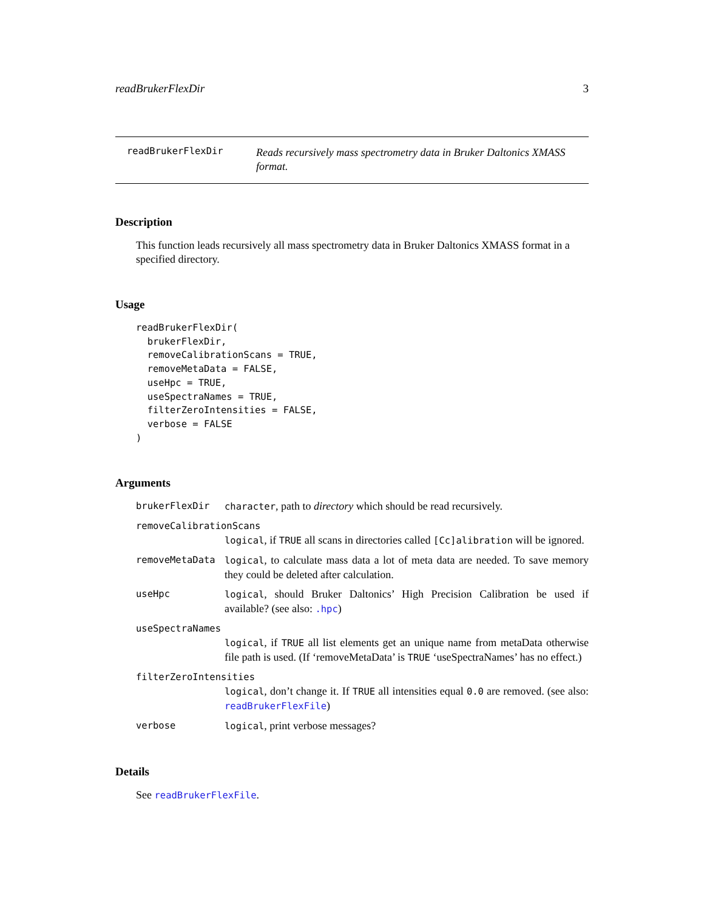readBrukerFlexDir 3
readBrukerFlexDir
Reads recursively mass spectrometry data in Bruker Daltonics XMASS format.
Description
This function leads recursively all mass spectrometry data in Bruker Daltonics XMASS format in a specified directory.
Usage
readBrukerFlexDir(
  brukerFlexDir,
  removeCalibrationScans = TRUE,
  removeMetaData = FALSE,
  useHpc = TRUE,
  useSpectraNames = TRUE,
  filterZeroIntensities = FALSE,
  verbose = FALSE
)
Arguments
brukerFlexDir character, path to directory which should be read recursively.
removeCalibrationScans
logical, if TRUE all scans in directories called [Cc]alibration will be ignored.
removeMetaData logical, to calculate mass data a lot of meta data are needed. To save memory they could be deleted after calculation.
useHpc logical, should Bruker Daltonics’ High Precision Calibration be used if available? (see also: .hpc)
useSpectraNames
logical, if TRUE all list elements get an unique name from metaData otherwise file path is used. (If ‘removeMetaData’ is TRUE ‘useSpectraNames’ has no effect.)
filterZeroIntensities
logical, don’t change it. If TRUE all intensities equal 0.0 are removed. (see also: readBrukerFlexFile)
verbose logical, print verbose messages?
Details
See readBrukerFlexFile.